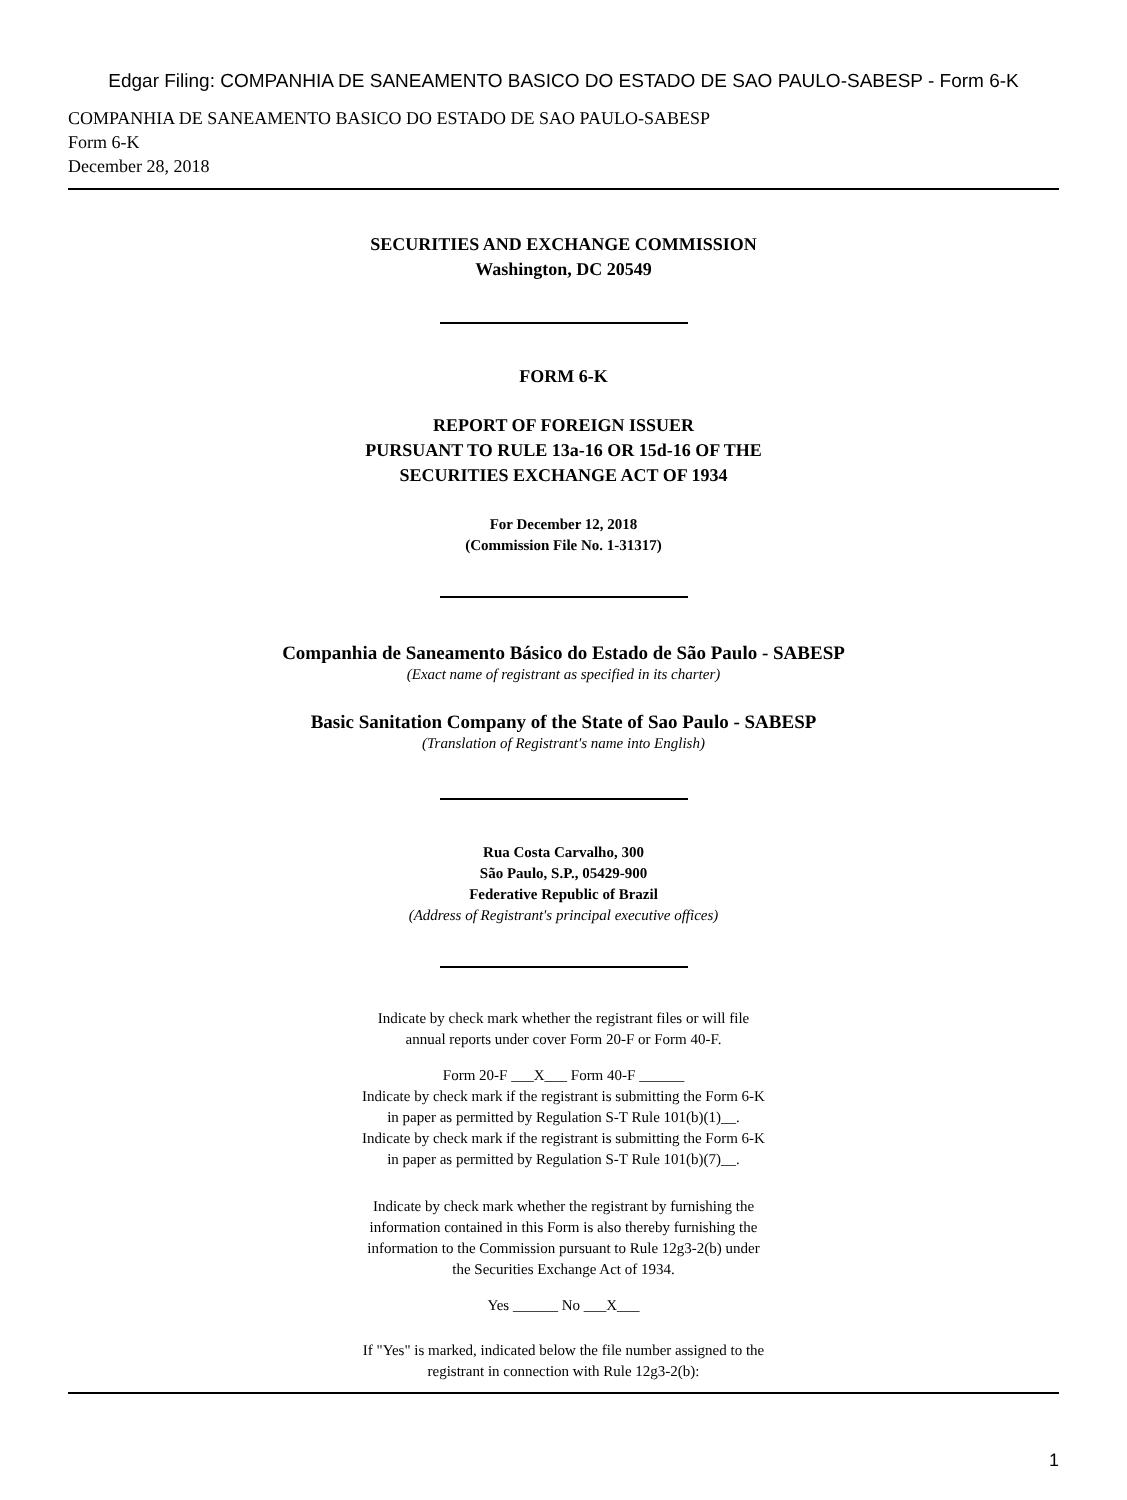Edgar Filing: COMPANHIA DE SANEAMENTO BASICO DO ESTADO DE SAO PAULO-SABESP - Form 6-K
COMPANHIA DE SANEAMENTO BASICO DO ESTADO DE SAO PAULO-SABESP
Form 6-K
December 28, 2018
SECURITIES AND EXCHANGE COMMISSION
Washington, DC 20549
FORM 6-K
REPORT OF FOREIGN ISSUER
PURSUANT TO RULE 13a-16 OR 15d-16 OF THE
SECURITIES EXCHANGE ACT OF 1934
For December 12, 2018
(Commission File No. 1-31317)
Companhia de Saneamento Básico do Estado de São Paulo - SABESP
(Exact name of registrant as specified in its charter)
Basic Sanitation Company of the State of Sao Paulo - SABESP
(Translation of Registrant's name into English)
Rua Costa Carvalho, 300
São Paulo, S.P., 05429-900
Federative Republic of Brazil
(Address of Registrant's principal executive offices)
Indicate by check mark whether the registrant files or will file
annual reports under cover Form 20-F or Form 40-F.
Form 20-F ___X___ Form 40-F ______
Indicate by check mark if the registrant is submitting the Form 6-K
in paper as permitted by Regulation S-T Rule 101(b)(1)__.
Indicate by check mark if the registrant is submitting the Form 6-K
in paper as permitted by Regulation S-T Rule 101(b)(7)__.
Indicate by check mark whether the registrant by furnishing the
information contained in this Form is also thereby furnishing the
information to the Commission pursuant to Rule 12g3-2(b) under
the Securities Exchange Act of 1934.
Yes ______ No ___X___
If "Yes" is marked, indicated below the file number assigned to the
registrant in connection with Rule 12g3-2(b):
1